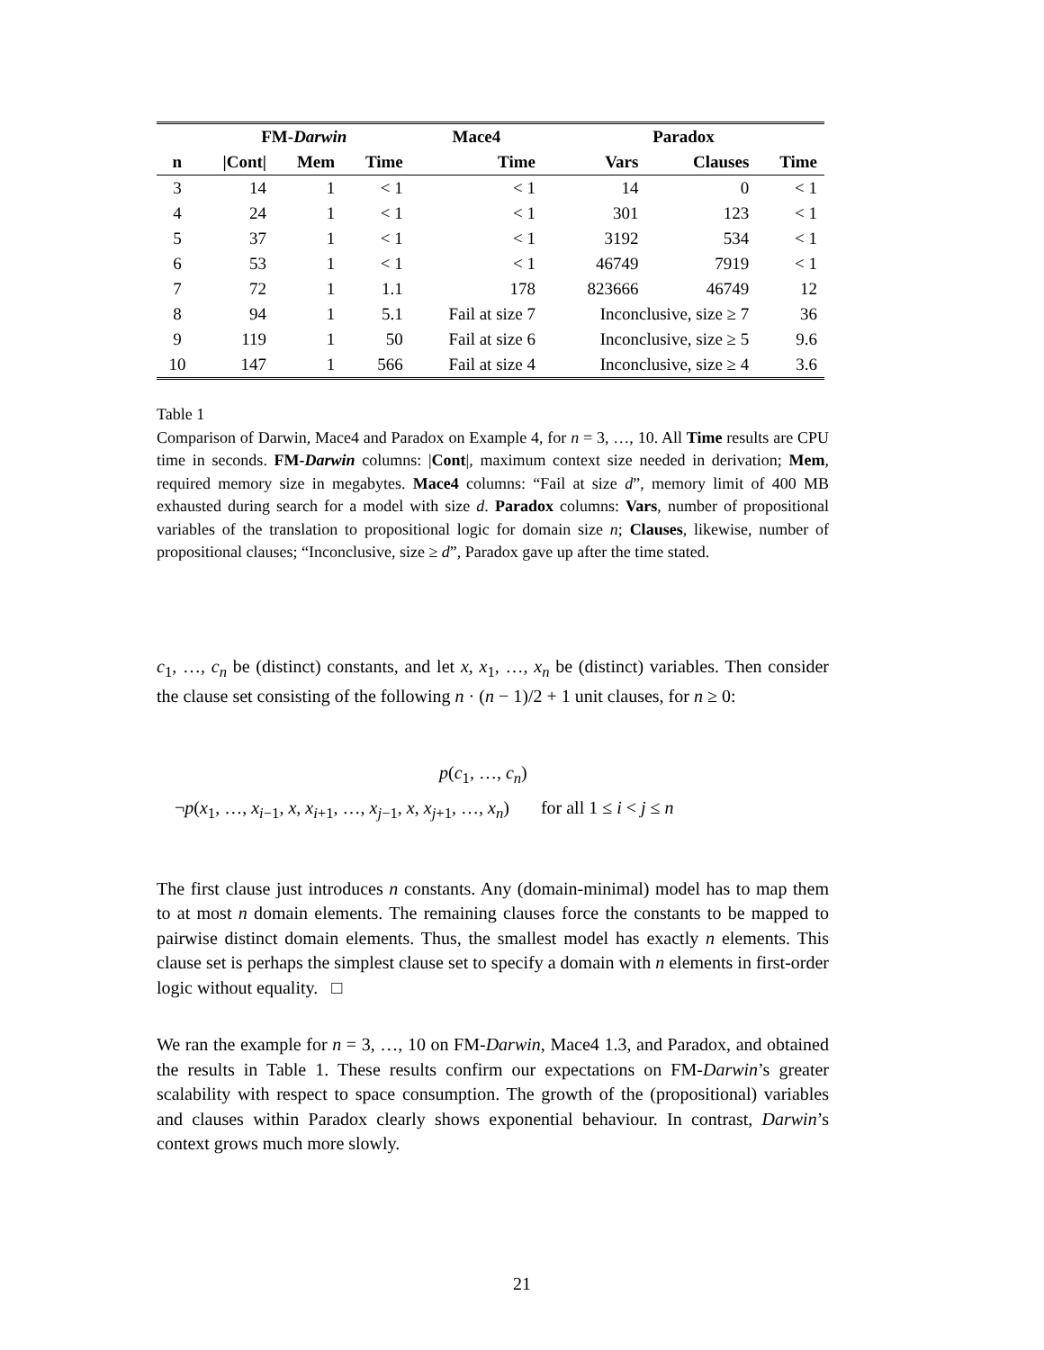| | FM- Darwin | | | Mace4 | Paradox | | |
| --- | --- | --- | --- | --- | --- | --- | --- |
| n | /Cont/ | Mem | Time | Time | Vars | Clauses | Time |
| 3 | 14 | 1 | < 1 | < 1 | 14 | 0 | < 1 |
| 4 | 24 | 1 | < 1 | < 1 | 301 | 123 | < 1 |
| 5 | 37 | 1 | < 1 | < 1 | 3192 | 534 | < 1 |
| 6 | 53 | 1 | < 1 | < 1 | 46749 | 7919 | < 1 |
| 7 | 72 | 1 | 1.1 | 178 | 823666 | 46749 | 12 |
| 8 | 94 | 1 | 5.1 | Fail at size 7 | Inconclusive, size ≥ 7 | | 36 |
| 9 | 119 | 1 | 50 | Fail at size 6 | Inconclusive, size ≥ 5 | | 9.6 |
| 10 | 147 | 1 | 566 | Fail at size 4 | Inconclusive, size ≥ 4 | | 3.6 |
Table 1
Comparison of Darwin, Mace4 and Paradox on Example 4, for n = 3, …, 10. All Time results are CPU time in seconds. FM-Darwin columns: |Cont|, maximum context size needed in derivation; Mem, required memory size in megabytes. Mace4 columns: “Fail at size d”, memory limit of 400 MB exhausted during search for a model with size d. Paradox columns: Vars, number of propositional variables of the translation to propositional logic for domain size n; Clauses, likewise, number of propositional clauses; “Inconclusive, size ≥ d”, Paradox gave up after the time stated.
c<sub>1</sub>, …, c<sub>n</sub> be (distinct) constants, and let x, x<sub>1</sub>, …, x<sub>n</sub> be (distinct) variables. Then consider the clause set consisting of the following n · (n − 1)/2 + 1 unit clauses, for n ≥ 0:
p(c<sub>1</sub>, …, c<sub>n</sub>)
¬p(x<sub>1</sub>, …, x<sub>i−1</sub>, x, x<sub>i+1</sub>, …, x<sub>j−1</sub>, x, x<sub>j+1</sub>, …, x<sub>n</sub>) for all 1 ≤ i < j ≤ n
The first clause just introduces n constants. Any (domain-minimal) model has to map them to at most n domain elements. The remaining clauses force the constants to be mapped to pairwise distinct domain elements. Thus, the smallest model has exactly n elements. This clause set is perhaps the simplest clause set to specify a domain with n elements in first-order logic without equality. □
We ran the example for n = 3, …, 10 on FM-Darwin, Mace4 1.3, and Paradox, and obtained the results in Table 1. These results confirm our expectations on FM-Darwin’s greater scalability with respect to space consumption. The growth of the (propositional) variables and clauses within Paradox clearly shows exponential behaviour. In contrast, Darwin’s context grows much more slowly.
21